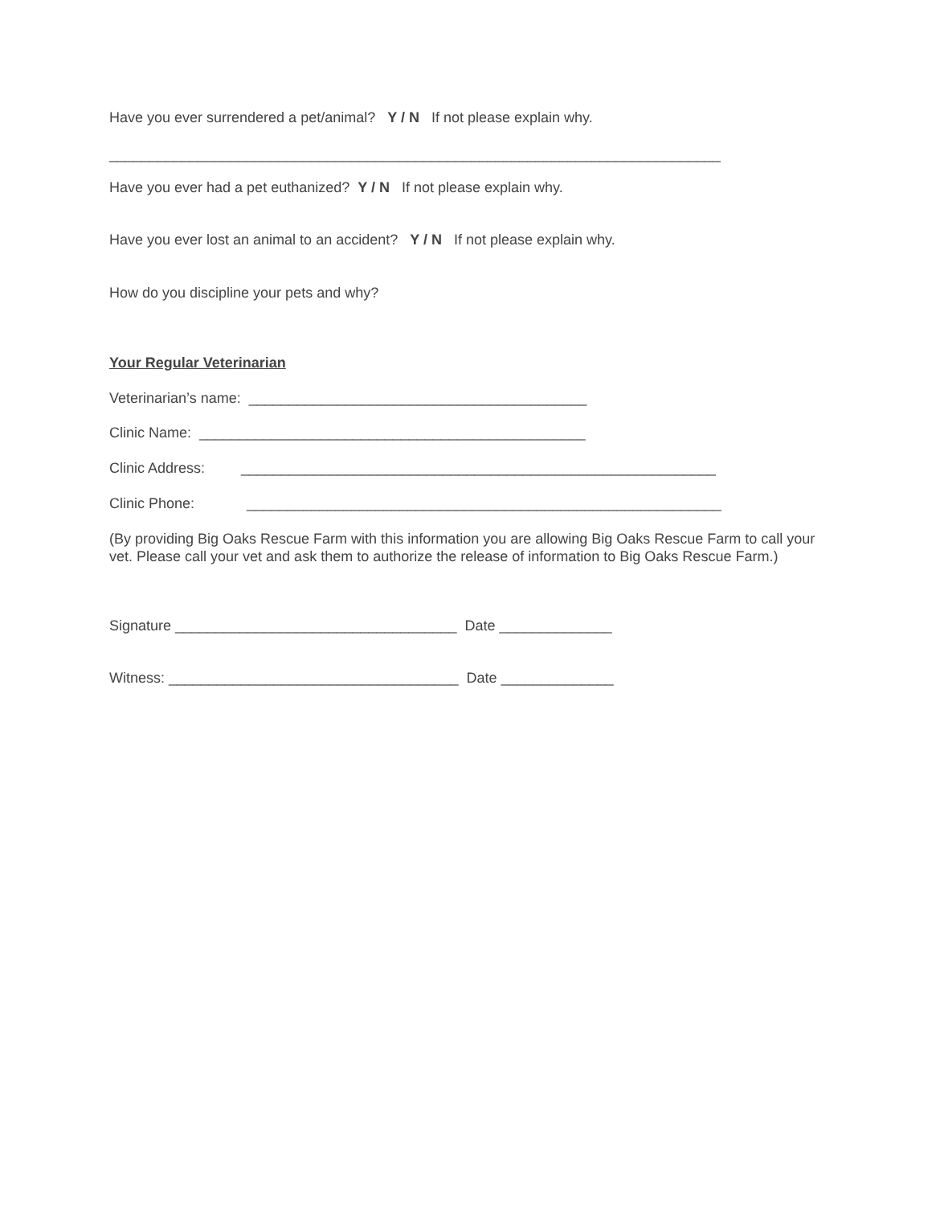Have you ever surrendered a pet/animal? Y / N If not please explain why.
____________________________________________________________________________
Have you ever had a pet euthanized? Y / N If not please explain why.
Have you ever lost an animal to an accident? Y / N If not please explain why.
How do you discipline your pets and why?
Your Regular Veterinarian
Veterinarian’s name: __________________________________________
Clinic Name: ________________________________________________
Clinic Address: ___________________________________________________________
Clinic Phone: ___________________________________________________________
(By providing Big Oaks Rescue Farm with this information you are allowing Big Oaks Rescue Farm to call your vet. Please call your vet and ask them to authorize the release of information to Big Oaks Rescue Farm.)
Signature ___________________________________ Date ______________
Witness: ____________________________________ Date ______________